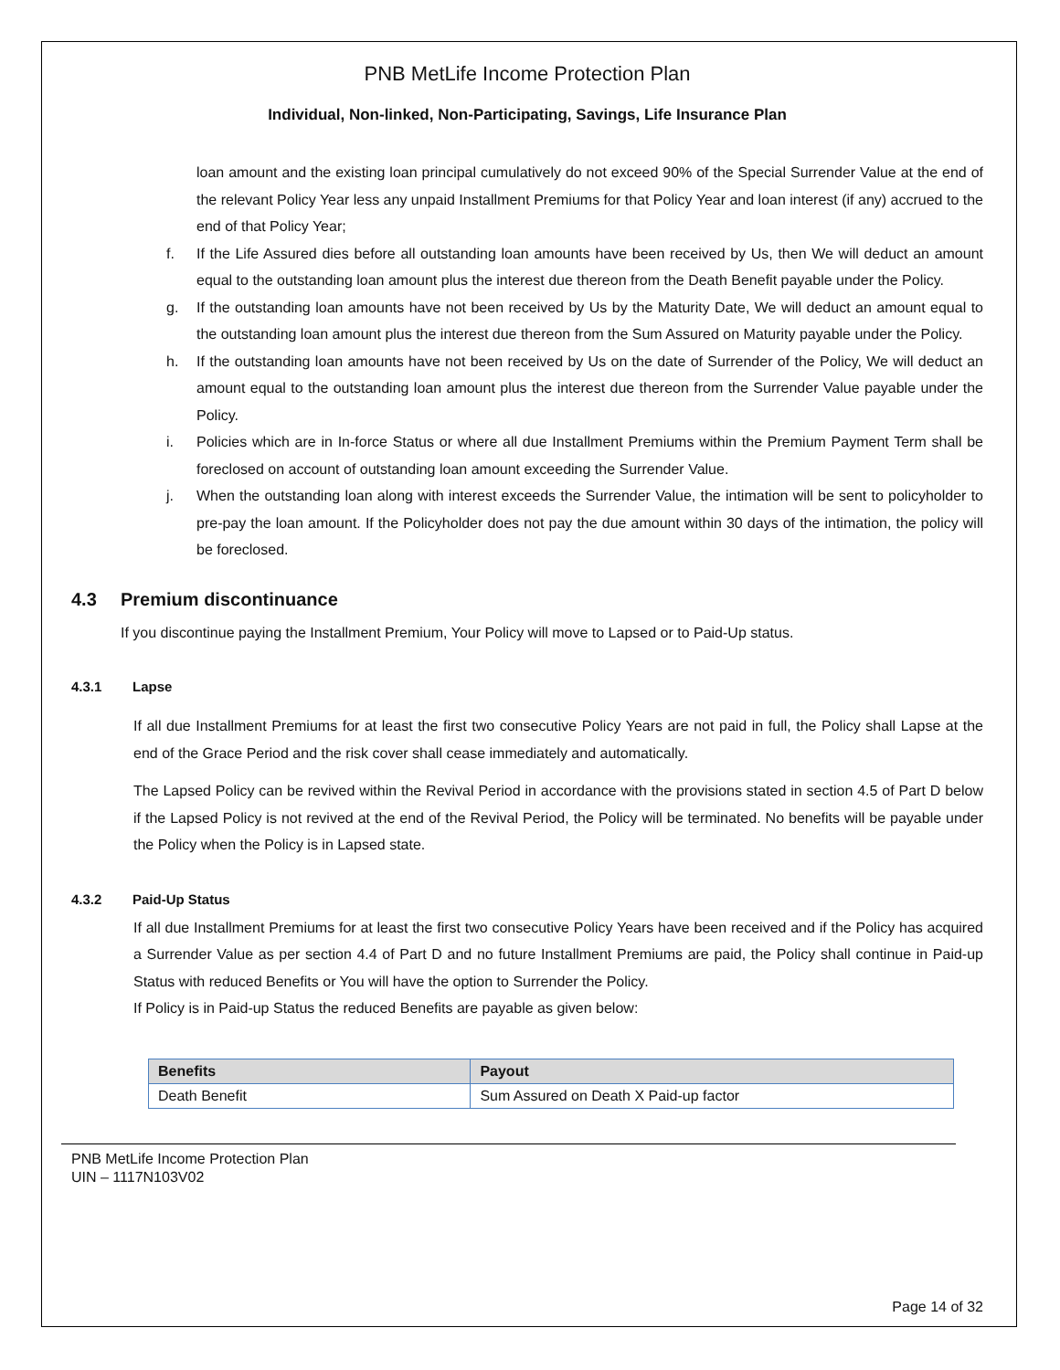PNB MetLife Income Protection Plan
Individual, Non-linked, Non-Participating, Savings, Life Insurance Plan
loan amount and the existing loan principal cumulatively do not exceed 90% of the Special Surrender Value at the end of the relevant Policy Year less any unpaid Installment Premiums for that Policy Year and loan interest (if any) accrued to the end of that Policy Year;
f. If the Life Assured dies before all outstanding loan amounts have been received by Us, then We will deduct an amount equal to the outstanding loan amount plus the interest due thereon from the Death Benefit payable under the Policy.
g. If the outstanding loan amounts have not been received by Us by the Maturity Date, We will deduct an amount equal to the outstanding loan amount plus the interest due thereon from the Sum Assured on Maturity payable under the Policy.
h. If the outstanding loan amounts have not been received by Us on the date of Surrender of the Policy, We will deduct an amount equal to the outstanding loan amount plus the interest due thereon from the Surrender Value payable under the Policy.
i. Policies which are in In-force Status or where all due Installment Premiums within the Premium Payment Term shall be foreclosed on account of outstanding loan amount exceeding the Surrender Value.
j. When the outstanding loan along with interest exceeds the Surrender Value, the intimation will be sent to policyholder to pre-pay the loan amount. If the Policyholder does not pay the due amount within 30 days of the intimation, the policy will be foreclosed.
4.3 Premium discontinuance
If you discontinue paying the Installment Premium, Your Policy will move to Lapsed or to Paid-Up status.
4.3.1 Lapse
If all due Installment Premiums for at least the first two consecutive Policy Years are not paid in full, the Policy shall Lapse at the end of the Grace Period and the risk cover shall cease immediately and automatically.
The Lapsed Policy can be revived within the Revival Period in accordance with the provisions stated in section 4.5 of Part D below if the Lapsed Policy is not revived at the end of the Revival Period, the Policy will be terminated. No benefits will be payable under the Policy when the Policy is in Lapsed state.
4.3.2 Paid-Up Status
If all due Installment Premiums for at least the first two consecutive Policy Years have been received and if the Policy has acquired a Surrender Value as per section 4.4 of Part D and no future Installment Premiums are paid, the Policy shall continue in Paid-up Status with reduced Benefits or You will have the option to Surrender the Policy.
If Policy is in Paid-up Status the reduced Benefits are payable as given below:
| Benefits | Payout |
| --- | --- |
| Death Benefit | Sum Assured on Death X Paid-up factor |
PNB MetLife Income Protection Plan
UIN – 1117N103V02
Page 14 of 32